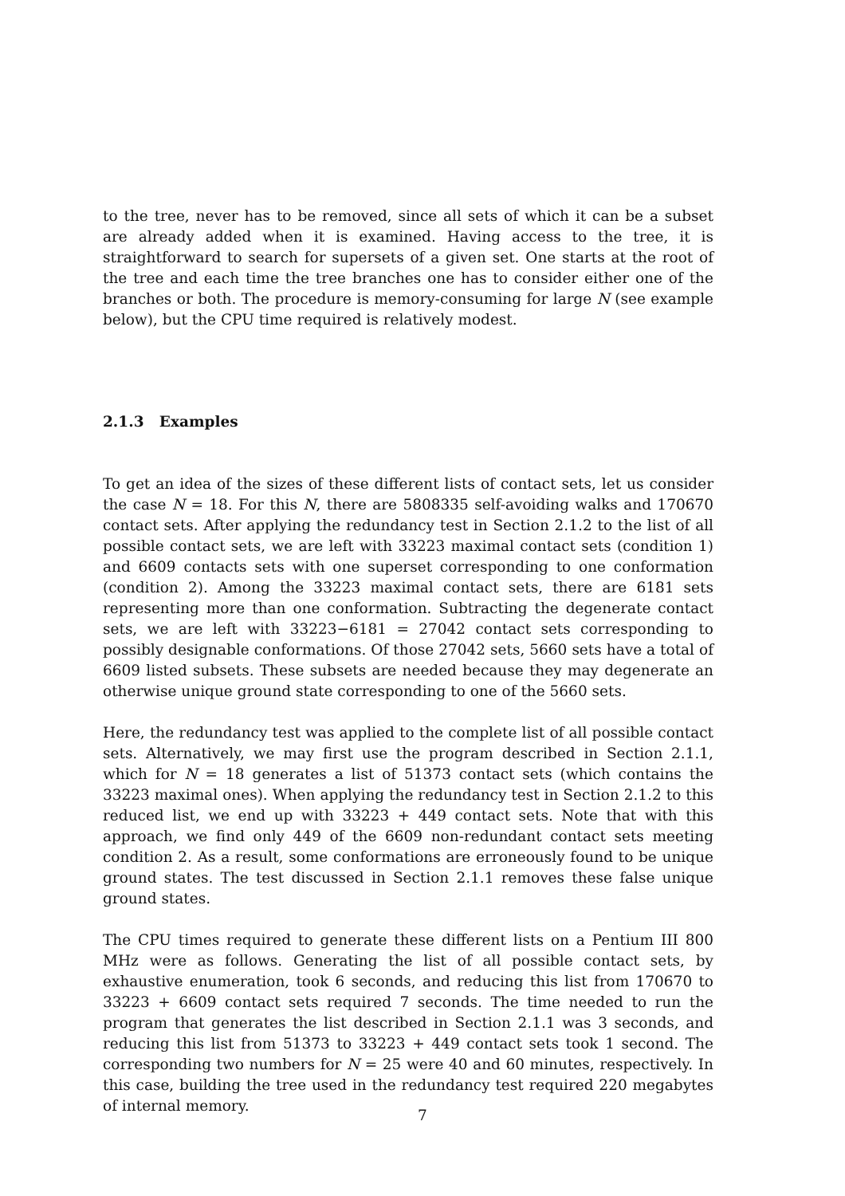to the tree, never has to be removed, since all sets of which it can be a subset are already added when it is examined. Having access to the tree, it is straightforward to search for supersets of a given set. One starts at the root of the tree and each time the tree branches one has to consider either one of the branches or both. The procedure is memory-consuming for large N (see example below), but the CPU time required is relatively modest.
2.1.3 Examples
To get an idea of the sizes of these different lists of contact sets, let us consider the case N = 18. For this N, there are 5808335 self-avoiding walks and 170670 contact sets. After applying the redundancy test in Section 2.1.2 to the list of all possible contact sets, we are left with 33223 maximal contact sets (condition 1) and 6609 contacts sets with one superset corresponding to one conformation (condition 2). Among the 33223 maximal contact sets, there are 6181 sets representing more than one conformation. Subtracting the degenerate contact sets, we are left with 33223−6181 = 27042 contact sets corresponding to possibly designable conformations. Of those 27042 sets, 5660 sets have a total of 6609 listed subsets. These subsets are needed because they may degenerate an otherwise unique ground state corresponding to one of the 5660 sets.
Here, the redundancy test was applied to the complete list of all possible contact sets. Alternatively, we may first use the program described in Section 2.1.1, which for N = 18 generates a list of 51373 contact sets (which contains the 33223 maximal ones). When applying the redundancy test in Section 2.1.2 to this reduced list, we end up with 33223 + 449 contact sets. Note that with this approach, we find only 449 of the 6609 non-redundant contact sets meeting condition 2. As a result, some conformations are erroneously found to be unique ground states. The test discussed in Section 2.1.1 removes these false unique ground states.
The CPU times required to generate these different lists on a Pentium III 800 MHz were as follows. Generating the list of all possible contact sets, by exhaustive enumeration, took 6 seconds, and reducing this list from 170670 to 33223 + 6609 contact sets required 7 seconds. The time needed to run the program that generates the list described in Section 2.1.1 was 3 seconds, and reducing this list from 51373 to 33223 + 449 contact sets took 1 second. The corresponding two numbers for N = 25 were 40 and 60 minutes, respectively. In this case, building the tree used in the redundancy test required 220 megabytes of internal memory.
7